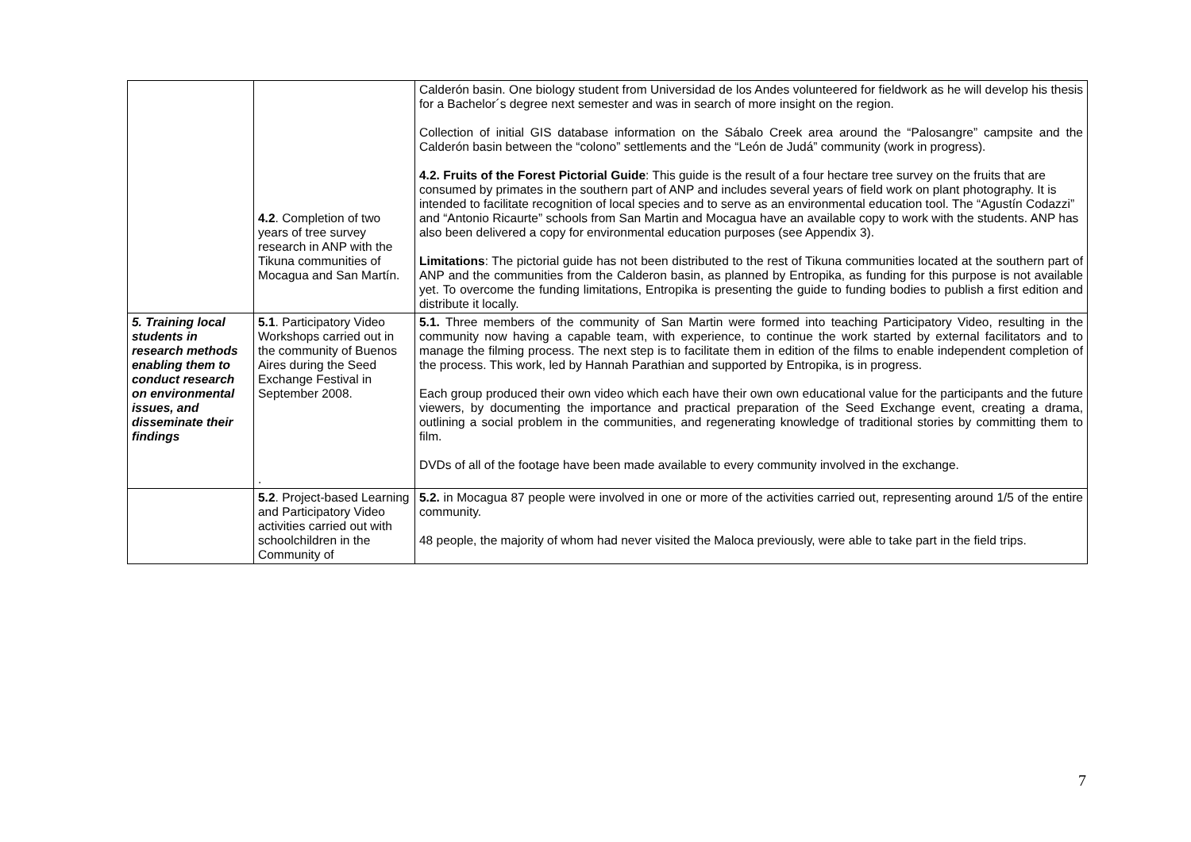| | 4.2 . Completion of two years of tree survey research in ANP with the Tikuna communities of Mocagua and San Martín. | Calderón basin. One biology student from Universidad de los Andes volunteered for fieldwork as he will develop his thesis for a Bachelor´s degree next semester and was in search of more insight on the region. Collection of initial GIS database information on the Sábalo Creek area around the “Palosangre” campsite and the Calderón basin between the “colono” settlements and the “León de Judá” community (work in progress). 4.2. Fruits of the Forest Pictorial Guide : This guide is the result of a four hectare tree survey on the fruits that are consumed by primates in the southern part of ANP and includes several years of field work on plant photography. It is intended to facilitate recognition of local species and to serve as an environmental education tool. The “Agustín Codazzi” and “Antonio Ricaurte” schools from San Martin and Mocagua have an available copy to work with the students. ANP has also been delivered a copy for environmental education purposes (see Appendix 3). Limitations : The pictorial guide has not been distributed to the rest of Tikuna communities located at the southern part of ANP and the communities from the Calderon basin, as planned by Entropika, as funding for this purpose is not available yet. To overcome the funding limitations, Entropika is presenting the guide to funding bodies to publish a first edition and distribute it locally. |
| 5. Training local students in research methods enabling them to conduct research on environmental issues, and disseminate their findings | 5.1 . Participatory Video Workshops carried out in the community of Buenos Aires during the Seed Exchange Festival in September 2008. . | 5.1. Three members of the community of San Martin were formed into teaching Participatory Video, resulting in the community now having a capable team, with experience, to continue the work started by external facilitators and to manage the filming process. The next step is to facilitate them in edition of the films to enable independent completion of the process. This work, led by Hannah Parathian and supported by Entropika, is in progress. Each group produced their own video which each have their own own educational value for the participants and the future viewers, by documenting the importance and practical preparation of the Seed Exchange event, creating a drama, outlining a social problem in the communities, and regenerating knowledge of traditional stories by committing them to film. DVDs of all of the footage have been made available to every community involved in the exchange. |
| | 5.2 . Project-based Learning and Participatory Video activities carried out with schoolchildren in the Community of | 5.2. in Mocagua 87 people were involved in one or more of the activities carried out, representing around 1/5 of the entire community. 48 people, the majority of whom had never visited the Maloca previously, were able to take part in the field trips. |
7